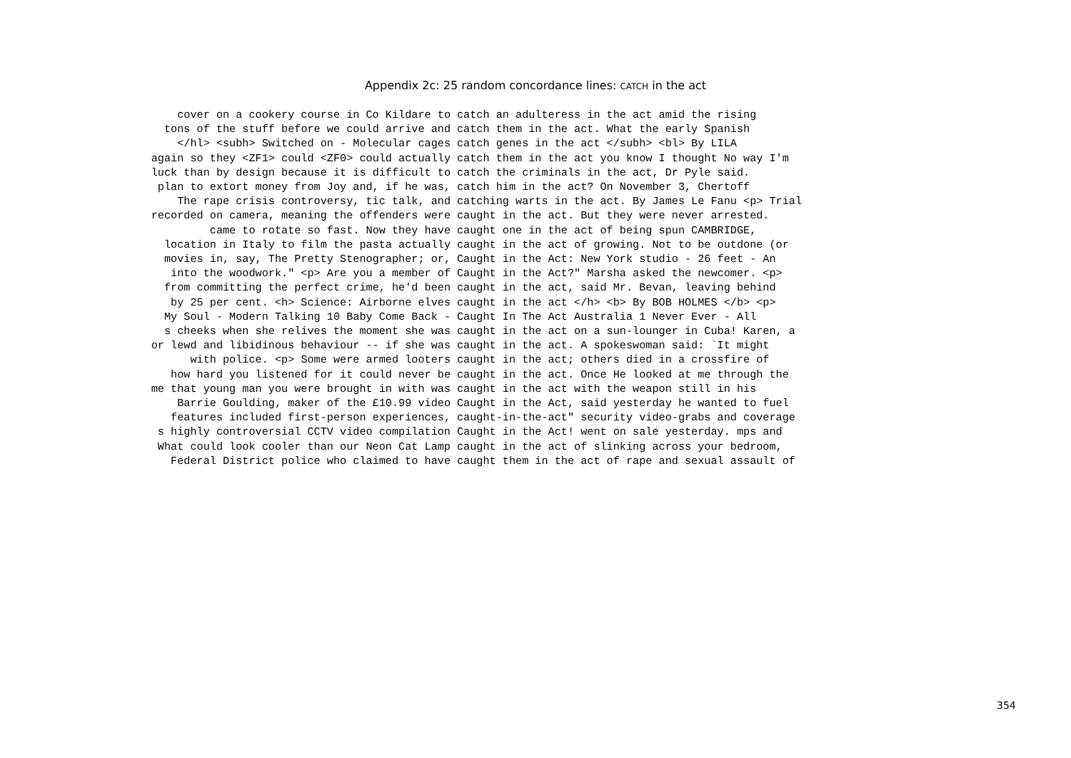Appendix 2c: 25 random concordance lines: CATCH in the act
cover on a cookery course in Co Kildare to tons of the stuff before we could arrive and </hl> <subh> Switched on - Molecular cages again so they <ZF1> could <ZF0> could actually luck than by design because it is difficult to plan to extort money from Joy and, if he was, The rape crisis controversy, tic talk, and recorded on camera, meaning the offenders were came to rotate so fast. Now they have location in Italy to film the pasta actually movies in, say, The Pretty Stenographer; or, into the woodwork." <p> Are you a member of from committing the perfect crime, he'd been by 25 per cent. <h> Science: Airborne elves My Soul - Modern Talking 10 Baby Come Back - s cheeks when she relives the moment she was or lewd and libidinous behaviour -- if she was with police. <p> Some were armed looters how hard you listened for it could never be me that young man you were brought in with was Barrie Goulding, maker of the £10.99 video features included first-person experiences, s highly controversial CCTV video compilation What could look cooler than our Neon Cat Lamp Federal District police who claimed to have
catch an adulteress in the act amid the rising catch them in the act. What the early Spanish catch genes in the act </subh> <bl> By LILA catch them in the act you know I thought No way I'm catch the criminals in the act, Dr Pyle said. catch him in the act? On November 3, Chertoff catching warts in the act. By James Le Fanu <p> Trial caught in the act. But they were never arrested. caught one in the act of being spun CAMBRIDGE, caught in the act of growing. Not to be outdone (or Caught in the Act: New York studio - 26 feet - An Caught in the Act?" Marsha asked the newcomer. <p> caught in the act, said Mr. Bevan, leaving behind caught in the act </h> <b> By BOB HOLMES </b> <p> Caught In The Act Australia 1 Never Ever - All caught in the act on a sun-lounger in Cuba! Karen, a caught in the act. A spokeswoman said: `It might caught in the act; others died in a crossfire of caught in the act. Once He looked at me through the caught in the act with the weapon still in his Caught in the Act, said yesterday he wanted to fuel caught-in-the-act" security video-grabs and coverage Caught in the Act! went on sale yesterday. mps and caught in the act of slinking across your bedroom, caught them in the act of rape and sexual assault of
354